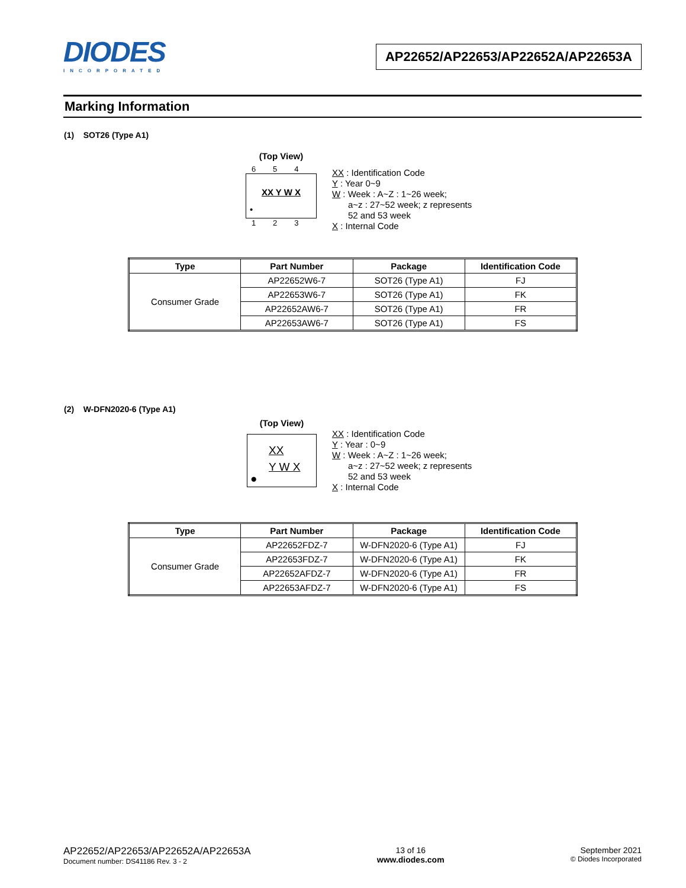DIODES
INCORPORATED
AP22652/AP22653/AP22652A/AP22653A
Marking Information
(1) SOT26 (Type A1)
(Top View)
6 5 4
XX Y W X
•
1 2 3
XX : Identification Code
Y : Year 0~9
W : Week : A~Z : 1~26 week;
a~z : 27~52 week; z represents
52 and 53 week
X : Internal Code
| Type | Part Number | Package | Identification Code |
| --- | --- | --- | --- |
| Consumer Grade | AP22652W6-7 | SOT26 (Type A1) | FJ |
| | AP22653W6-7 | SOT26 (Type A1) | FK |
| | AP22652AW6-7 | SOT26 (Type A1) | FR |
| | AP22653AW6-7 | SOT26 (Type A1) | FS |
(2) W-DFN2020-6 (Type A1)
(Top View)
XX
Y W X
●
XX : Identification Code
Y : Year : 0~9
W : Week : A~Z : 1~26 week;
a~z : 27~52 week; z represents
52 and 53 week
X : Internal Code
| Type | Part Number | Package | Identification Code |
| --- | --- | --- | --- |
| Consumer Grade | AP22652FDZ-7 | W-DFN2020-6 (Type A1) | FJ |
| | AP22653FDZ-7 | W-DFN2020-6 (Type A1) | FK |
| | AP22652AFDZ-7 | W-DFN2020-6 (Type A1) | FR |
| | AP22653AFDZ-7 | W-DFN2020-6 (Type A1) | FS |
AP22652/AP22653/AP22652A/AP22653A
Document number: DS41186 Rev. 3 - 2
13 of 16
www.diodes.com
September 2021
© Diodes Incorporated